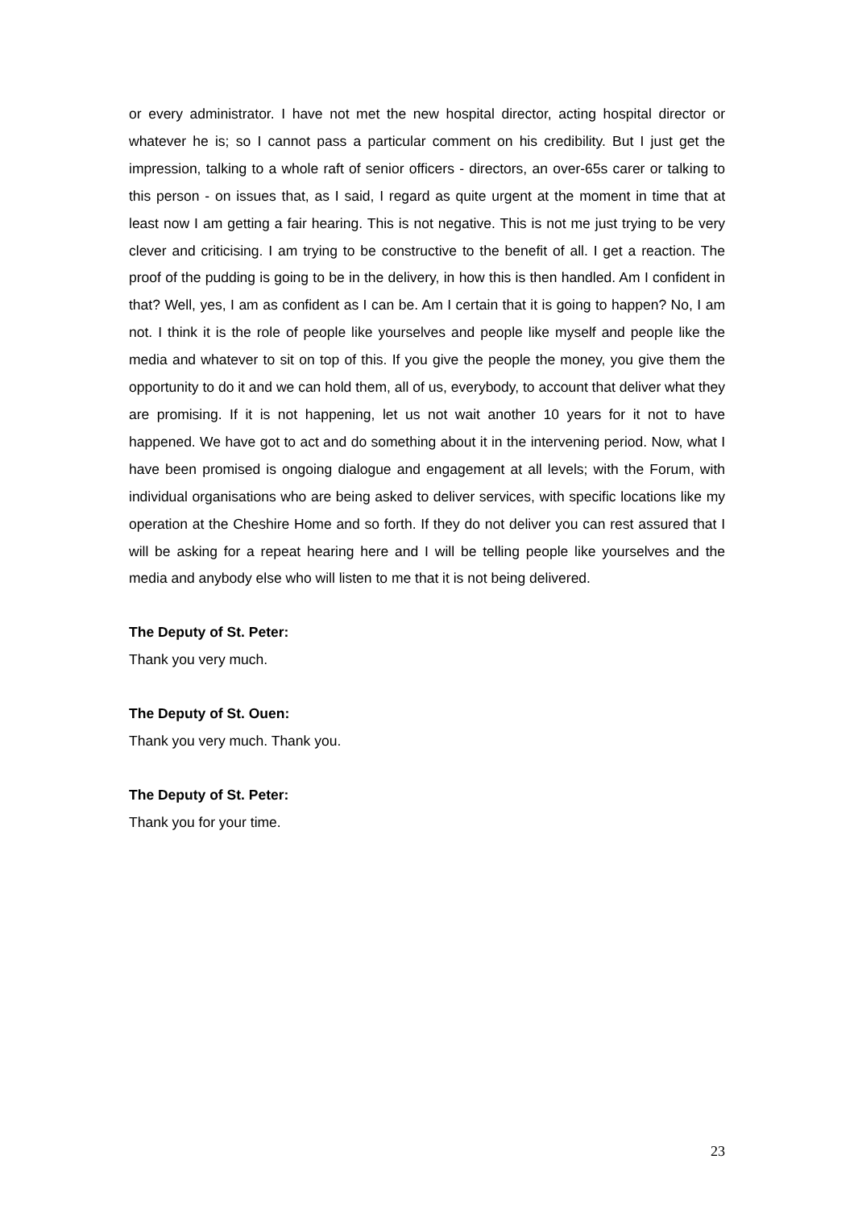or every administrator. I have not met the new hospital director, acting hospital director or whatever he is; so I cannot pass a particular comment on his credibility. But I just get the impression, talking to a whole raft of senior officers - directors, an over-65s carer or talking to this person - on issues that, as I said, I regard as quite urgent at the moment in time that at least now I am getting a fair hearing. This is not negative. This is not me just trying to be very clever and criticising. I am trying to be constructive to the benefit of all. I get a reaction. The proof of the pudding is going to be in the delivery, in how this is then handled. Am I confident in that? Well, yes, I am as confident as I can be. Am I certain that it is going to happen? No, I am not. I think it is the role of people like yourselves and people like myself and people like the media and whatever to sit on top of this. If you give the people the money, you give them the opportunity to do it and we can hold them, all of us, everybody, to account that deliver what they are promising. If it is not happening, let us not wait another 10 years for it not to have happened. We have got to act and do something about it in the intervening period. Now, what I have been promised is ongoing dialogue and engagement at all levels; with the Forum, with individual organisations who are being asked to deliver services, with specific locations like my operation at the Cheshire Home and so forth. If they do not deliver you can rest assured that I will be asking for a repeat hearing here and I will be telling people like yourselves and the media and anybody else who will listen to me that it is not being delivered.
The Deputy of St. Peter:
Thank you very much.
The Deputy of St. Ouen:
Thank you very much. Thank you.
The Deputy of St. Peter:
Thank you for your time.
23